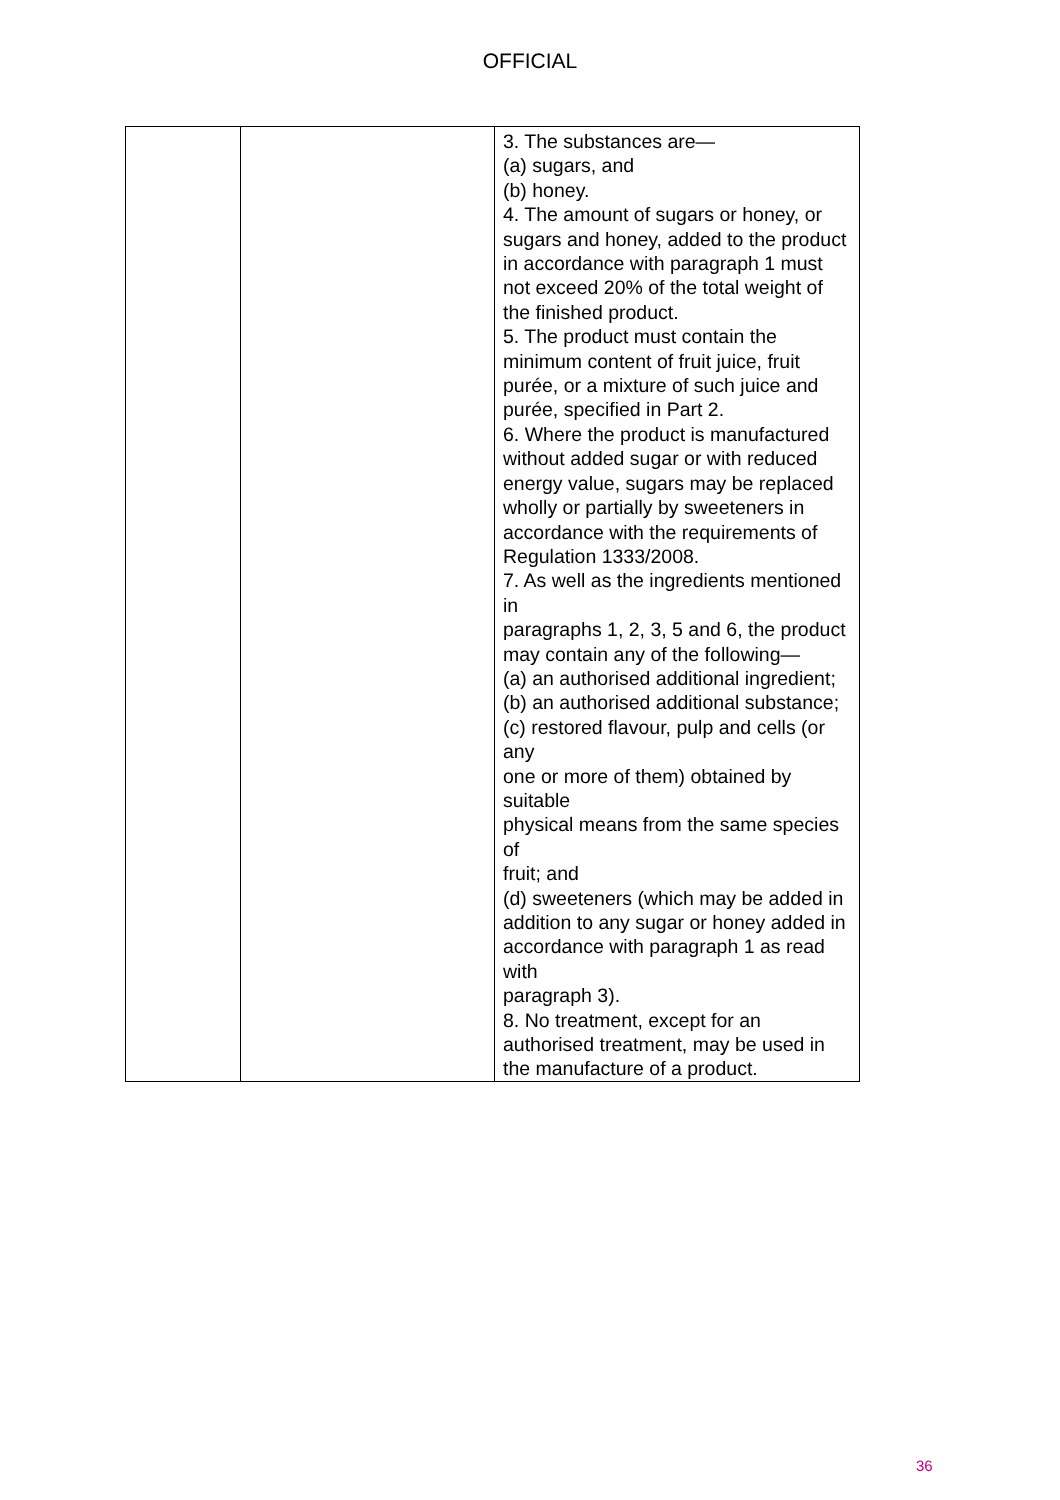OFFICIAL
| | | 3. The substances are— (a) sugars, and (b) honey. 4. The amount of sugars or honey, or sugars and honey, added to the product in accordance with paragraph 1 must not exceed 20% of the total weight of the finished product. 5. The product must contain the minimum content of fruit juice, fruit purée, or a mixture of such juice and purée, specified in Part 2. 6. Where the product is manufactured without added sugar or with reduced energy value, sugars may be replaced wholly or partially by sweeteners in accordance with the requirements of Regulation 1333/2008. 7. As well as the ingredients mentioned in paragraphs 1, 2, 3, 5 and 6, the product may contain any of the following— (a) an authorised additional ingredient; (b) an authorised additional substance; (c) restored flavour, pulp and cells (or any one or more of them) obtained by suitable physical means from the same species of fruit; and (d) sweeteners (which may be added in addition to any sugar or honey added in accordance with paragraph 1 as read with paragraph 3). 8. No treatment, except for an authorised treatment, may be used in the manufacture of a product. |
36